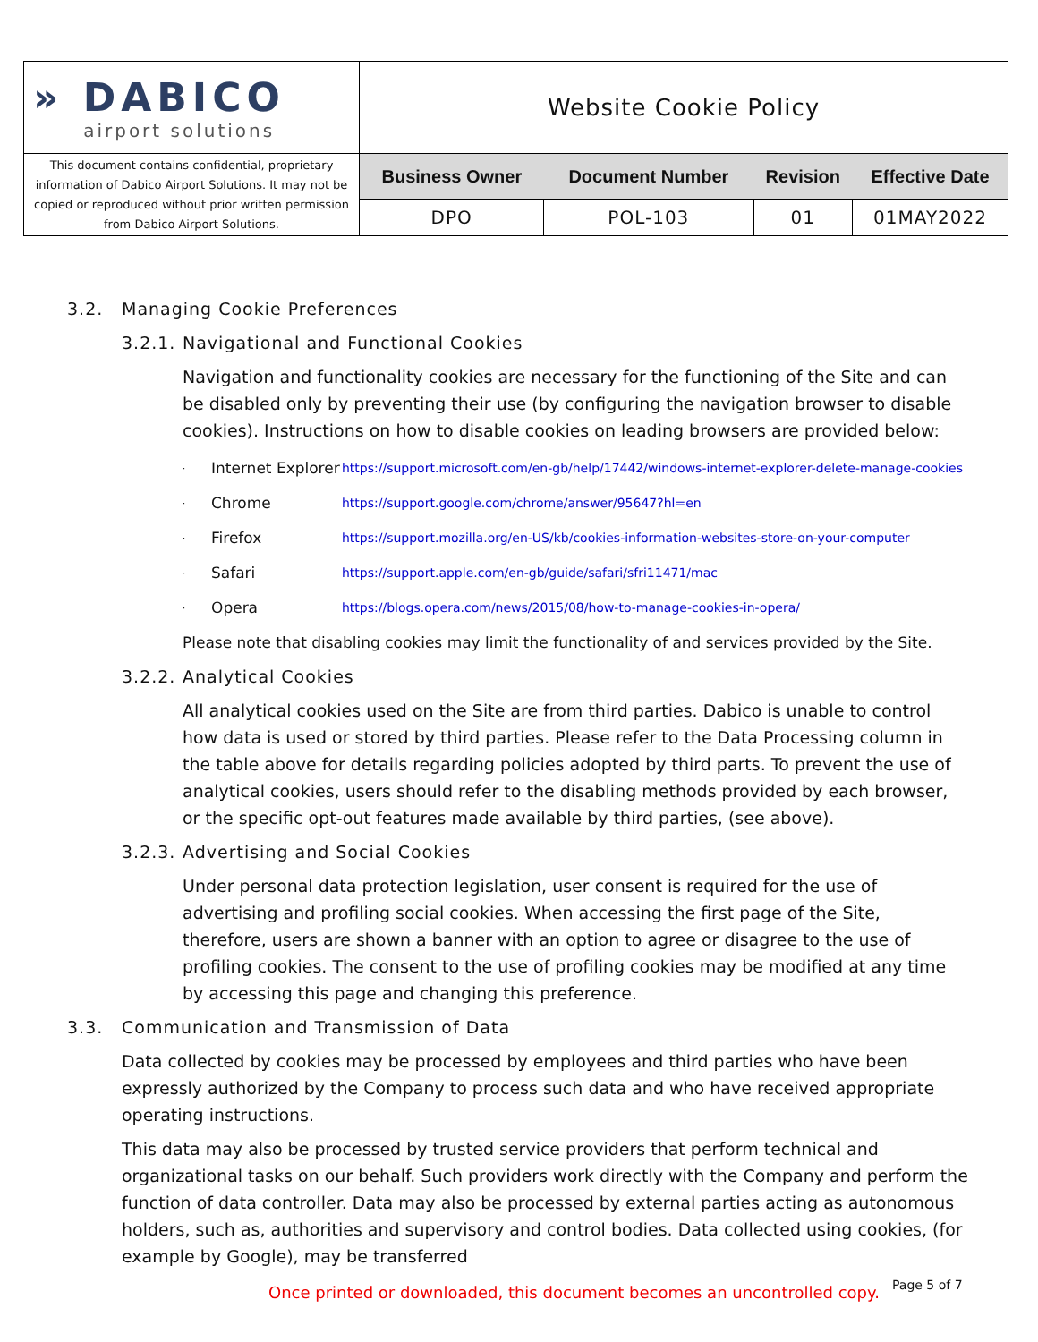| » DABICO airport solutions | Website Cookie Policy | | | |
| This document contains confidential, proprietary information of Dabico Airport Solutions. It may not be copied or reproduced without prior written permission from Dabico Airport Solutions. | Business Owner | Document Number | Revision | Effective Date |
| | DPO | POL-103 | 01 | 01MAY2022 |
3.2. Managing Cookie Preferences
3.2.1. Navigational and Functional Cookies
Navigation and functionality cookies are necessary for the functioning of the Site and can be disabled only by preventing their use (by configuring the navigation browser to disable cookies). Instructions on how to disable cookies on leading browsers are provided below:
· Internet Explorer https://support.microsoft.com/en-gb/help/17442/windows-internet-explorer-delete-manage-cookies
· Chrome https://support.google.com/chrome/answer/95647?hl=en
· Firefox https://support.mozilla.org/en-US/kb/cookies-information-websites-store-on-your-computer
· Safari https://support.apple.com/en-gb/guide/safari/sfri11471/mac
· Opera https://blogs.opera.com/news/2015/08/how-to-manage-cookies-in-opera/
Please note that disabling cookies may limit the functionality of and services provided by the Site.
3.2.2. Analytical Cookies
All analytical cookies used on the Site are from third parties. Dabico is unable to control how data is used or stored by third parties. Please refer to the Data Processing column in the table above for details regarding policies adopted by third parts. To prevent the use of analytical cookies, users should refer to the disabling methods provided by each browser, or the specific opt-out features made available by third parties, (see above).
3.2.3. Advertising and Social Cookies
Under personal data protection legislation, user consent is required for the use of advertising and profiling social cookies. When accessing the first page of the Site, therefore, users are shown a banner with an option to agree or disagree to the use of profiling cookies. The consent to the use of profiling cookies may be modified at any time by accessing this page and changing this preference.
3.3. Communication and Transmission of Data
Data collected by cookies may be processed by employees and third parties who have been expressly authorized by the Company to process such data and who have received appropriate operating instructions.
This data may also be processed by trusted service providers that perform technical and organizational tasks on our behalf. Such providers work directly with the Company and perform the function of data controller. Data may also be processed by external parties acting as autonomous holders, such as, authorities and supervisory and control bodies. Data collected using cookies, (for example by Google), may be transferred
Once printed or downloaded, this document becomes an uncontrolled copy. Page 5 of 7